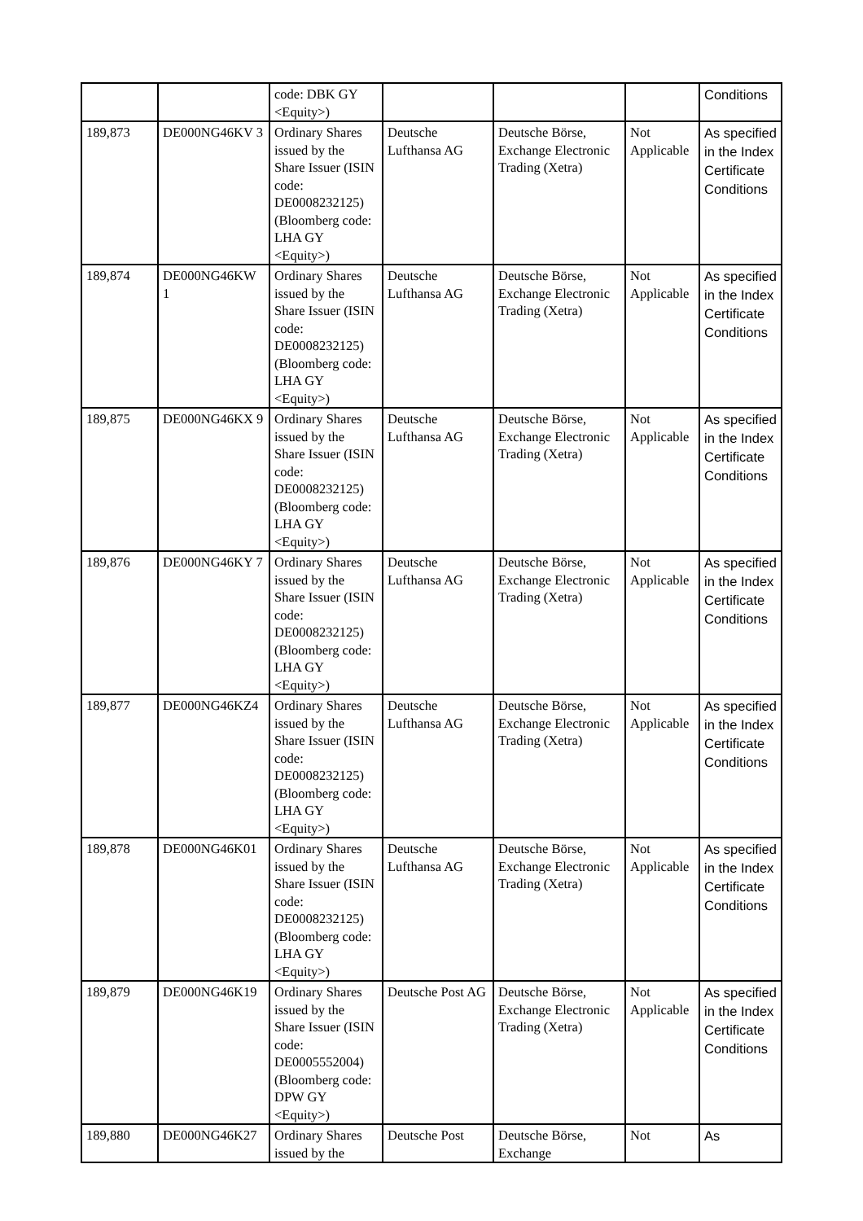| | | code: DBK GY <Equity>) | | | | Conditions |
| 189,873 | DE000NG46KV 3 | Ordinary Shares issued by the Share Issuer (ISIN code: DE0008232125) (Bloomberg code: LHA GY <Equity>) | Deutsche Lufthansa AG | Deutsche Börse, Exchange Electronic Trading (Xetra) | Not Applicable | As specified in the Index Certificate Conditions |
| 189,874 | DE000NG46KW 1 | Ordinary Shares issued by the Share Issuer (ISIN code: DE0008232125) (Bloomberg code: LHA GY <Equity>) | Deutsche Lufthansa AG | Deutsche Börse, Exchange Electronic Trading (Xetra) | Not Applicable | As specified in the Index Certificate Conditions |
| 189,875 | DE000NG46KX 9 | Ordinary Shares issued by the Share Issuer (ISIN code: DE0008232125) (Bloomberg code: LHA GY <Equity>) | Deutsche Lufthansa AG | Deutsche Börse, Exchange Electronic Trading (Xetra) | Not Applicable | As specified in the Index Certificate Conditions |
| 189,876 | DE000NG46KY 7 | Ordinary Shares issued by the Share Issuer (ISIN code: DE0008232125) (Bloomberg code: LHA GY <Equity>) | Deutsche Lufthansa AG | Deutsche Börse, Exchange Electronic Trading (Xetra) | Not Applicable | As specified in the Index Certificate Conditions |
| 189,877 | DE000NG46KZ4 | Ordinary Shares issued by the Share Issuer (ISIN code: DE0008232125) (Bloomberg code: LHA GY <Equity>) | Deutsche Lufthansa AG | Deutsche Börse, Exchange Electronic Trading (Xetra) | Not Applicable | As specified in the Index Certificate Conditions |
| 189,878 | DE000NG46K01 | Ordinary Shares issued by the Share Issuer (ISIN code: DE0008232125) (Bloomberg code: LHA GY <Equity>) | Deutsche Lufthansa AG | Deutsche Börse, Exchange Electronic Trading (Xetra) | Not Applicable | As specified in the Index Certificate Conditions |
| 189,879 | DE000NG46K19 | Ordinary Shares issued by the Share Issuer (ISIN code: DE0005552004) (Bloomberg code: DPW GY <Equity>) | Deutsche Post AG | Deutsche Börse, Exchange Electronic Trading (Xetra) | Not Applicable | As specified in the Index Certificate Conditions |
| 189,880 | DE000NG46K27 | Ordinary Shares issued by the | Deutsche Post | Deutsche Börse, Exchange | Not | As |